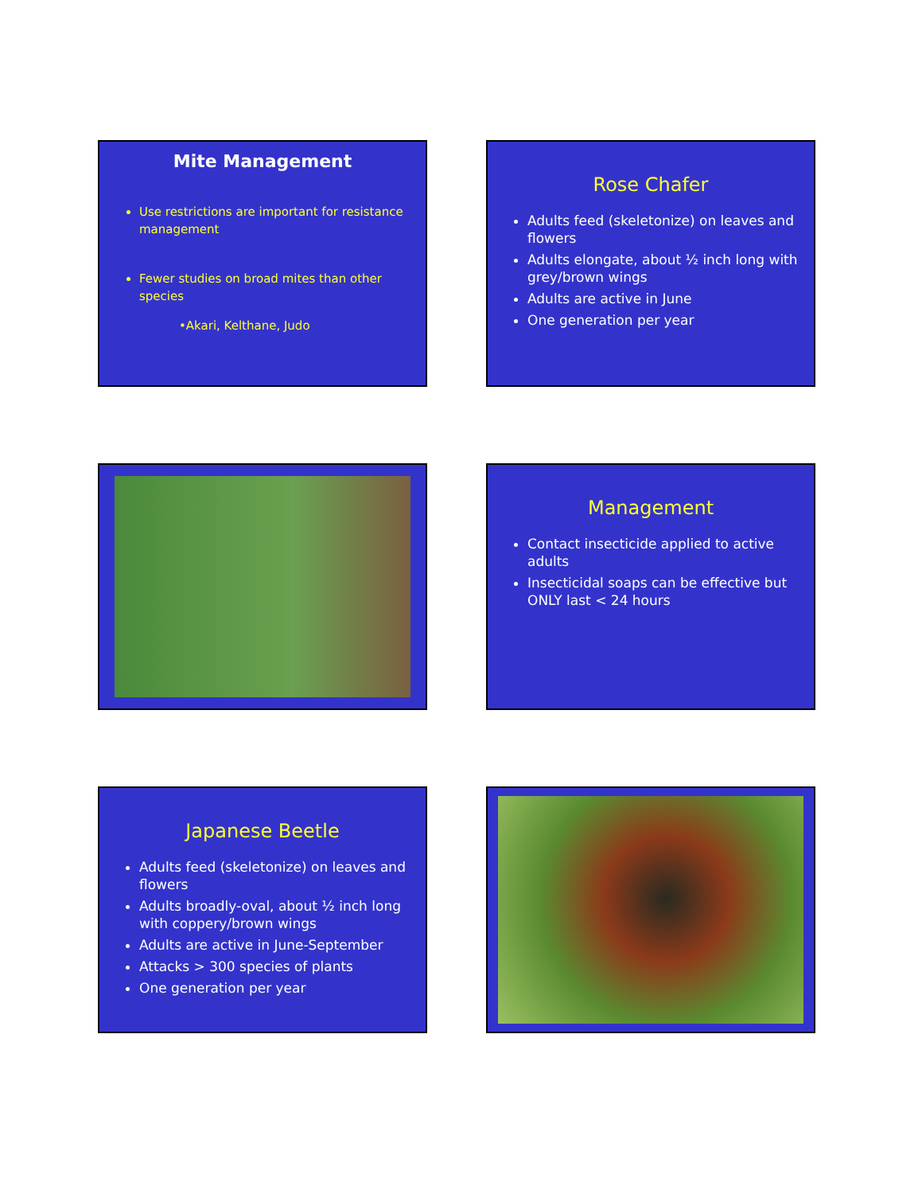Mite Management
Use restrictions are important for resistance management
Fewer studies on broad mites than other species
•Akari, Kelthane, Judo
Rose Chafer
Adults feed (skeletonize) on leaves and flowers
Adults elongate, about ½ inch long with grey/brown wings
Adults are active in June
One generation per year
Management
Contact insecticide applied to active adults
Insecticidal soaps can be effective but ONLY last < 24 hours
Japanese Beetle
Adults feed (skeletonize) on leaves and flowers
Adults broadly-oval, about ½ inch long with coppery/brown wings
Adults are active in June-September
Attacks > 300 species of plants
One generation per year